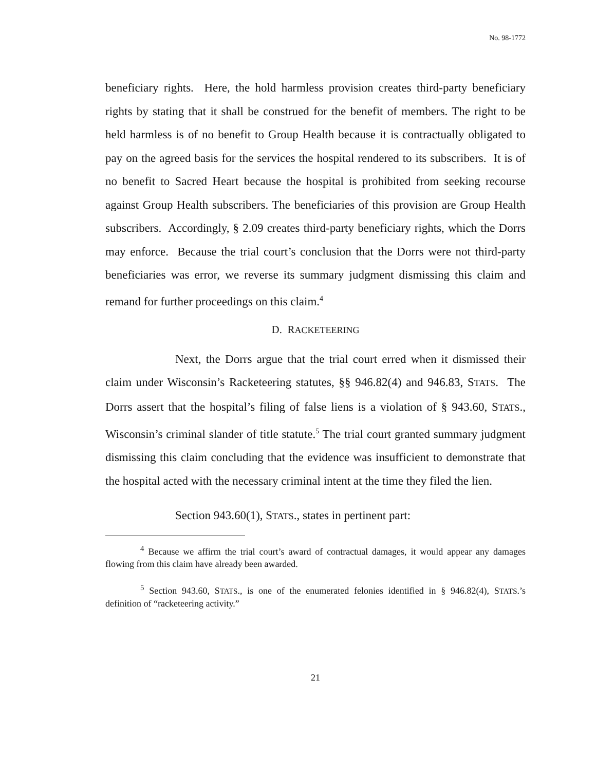No. 98-1772
beneficiary rights. Here, the hold harmless provision creates third-party beneficiary rights by stating that it shall be construed for the benefit of members. The right to be held harmless is of no benefit to Group Health because it is contractually obligated to pay on the agreed basis for the services the hospital rendered to its subscribers. It is of no benefit to Sacred Heart because the hospital is prohibited from seeking recourse against Group Health subscribers. The beneficiaries of this provision are Group Health subscribers. Accordingly, § 2.09 creates third-party beneficiary rights, which the Dorrs may enforce. Because the trial court’s conclusion that the Dorrs were not third-party beneficiaries was error, we reverse its summary judgment dismissing this claim and remand for further proceedings on this claim.<sup>4</sup>
D. RACKETEERING
Next, the Dorrs argue that the trial court erred when it dismissed their claim under Wisconsin’s Racketeering statutes, §§ 946.82(4) and 946.83, STATS. The Dorrs assert that the hospital’s filing of false liens is a violation of § 943.60, STATS., Wisconsin’s criminal slander of title statute.<sup>5</sup> The trial court granted summary judgment dismissing this claim concluding that the evidence was insufficient to demonstrate that the hospital acted with the necessary criminal intent at the time they filed the lien.
Section 943.60(1), STATS., states in pertinent part:
<sup>4</sup> Because we affirm the trial court’s award of contractual damages, it would appear any damages flowing from this claim have already been awarded.
<sup>5</sup> Section 943.60, STATS., is one of the enumerated felonies identified in § 946.82(4), STATS.’s definition of “racketeering activity.”
21